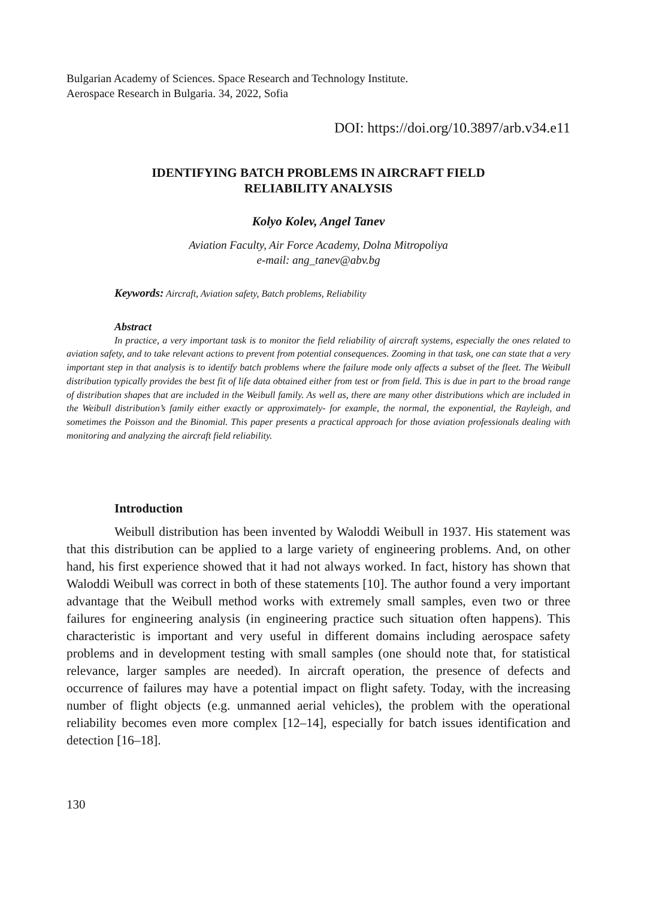Bulgarian Academy of Sciences. Space Research and Technology Institute.
Aerospace Research in Bulgaria. 34, 2022, Sofia
DOI: https://doi.org/10.3897/arb.v34.e11
IDENTIFYING BATCH PROBLEMS IN AIRCRAFT FIELD
RELIABILITY ANALYSIS
Kolyo Kolev, Angel Tanev
Aviation Faculty, Air Force Academy, Dolna Mitropoliya
e-mail: ang_tanev@abv.bg
Keywords: Aircraft, Aviation safety, Batch problems, Reliability
Abstract
In practice, a very important task is to monitor the field reliability of aircraft systems, especially the ones related to aviation safety, and to take relevant actions to prevent from potential consequences. Zooming in that task, one can state that a very important step in that analysis is to identify batch problems where the failure mode only affects a subset of the fleet. The Weibull distribution typically provides the best fit of life data obtained either from test or from field. This is due in part to the broad range of distribution shapes that are included in the Weibull family. As well as, there are many other distributions which are included in the Weibull distribution’s family either exactly or approximately- for example, the normal, the exponential, the Rayleigh, and sometimes the Poisson and the Binomial. This paper presents a practical approach for those aviation professionals dealing with monitoring and analyzing the aircraft field reliability.
Introduction
Weibull distribution has been invented by Waloddi Weibull in 1937. His statement was that this distribution can be applied to a large variety of engineering problems. And, on other hand, his first experience showed that it had not always worked. In fact, history has shown that Waloddi Weibull was correct in both of these statements [10]. The author found a very important advantage that the Weibull method works with extremely small samples, even two or three failures for engineering analysis (in engineering practice such situation often happens). This characteristic is important and very useful in different domains including aerospace safety problems and in development testing with small samples (one should note that, for statistical relevance, larger samples are needed). In aircraft operation, the presence of defects and occurrence of failures may have a potential impact on flight safety. Today, with the increasing number of flight objects (e.g. unmanned aerial vehicles), the problem with the operational reliability becomes even more complex [12–14], especially for batch issues identification and detection [16–18].
130